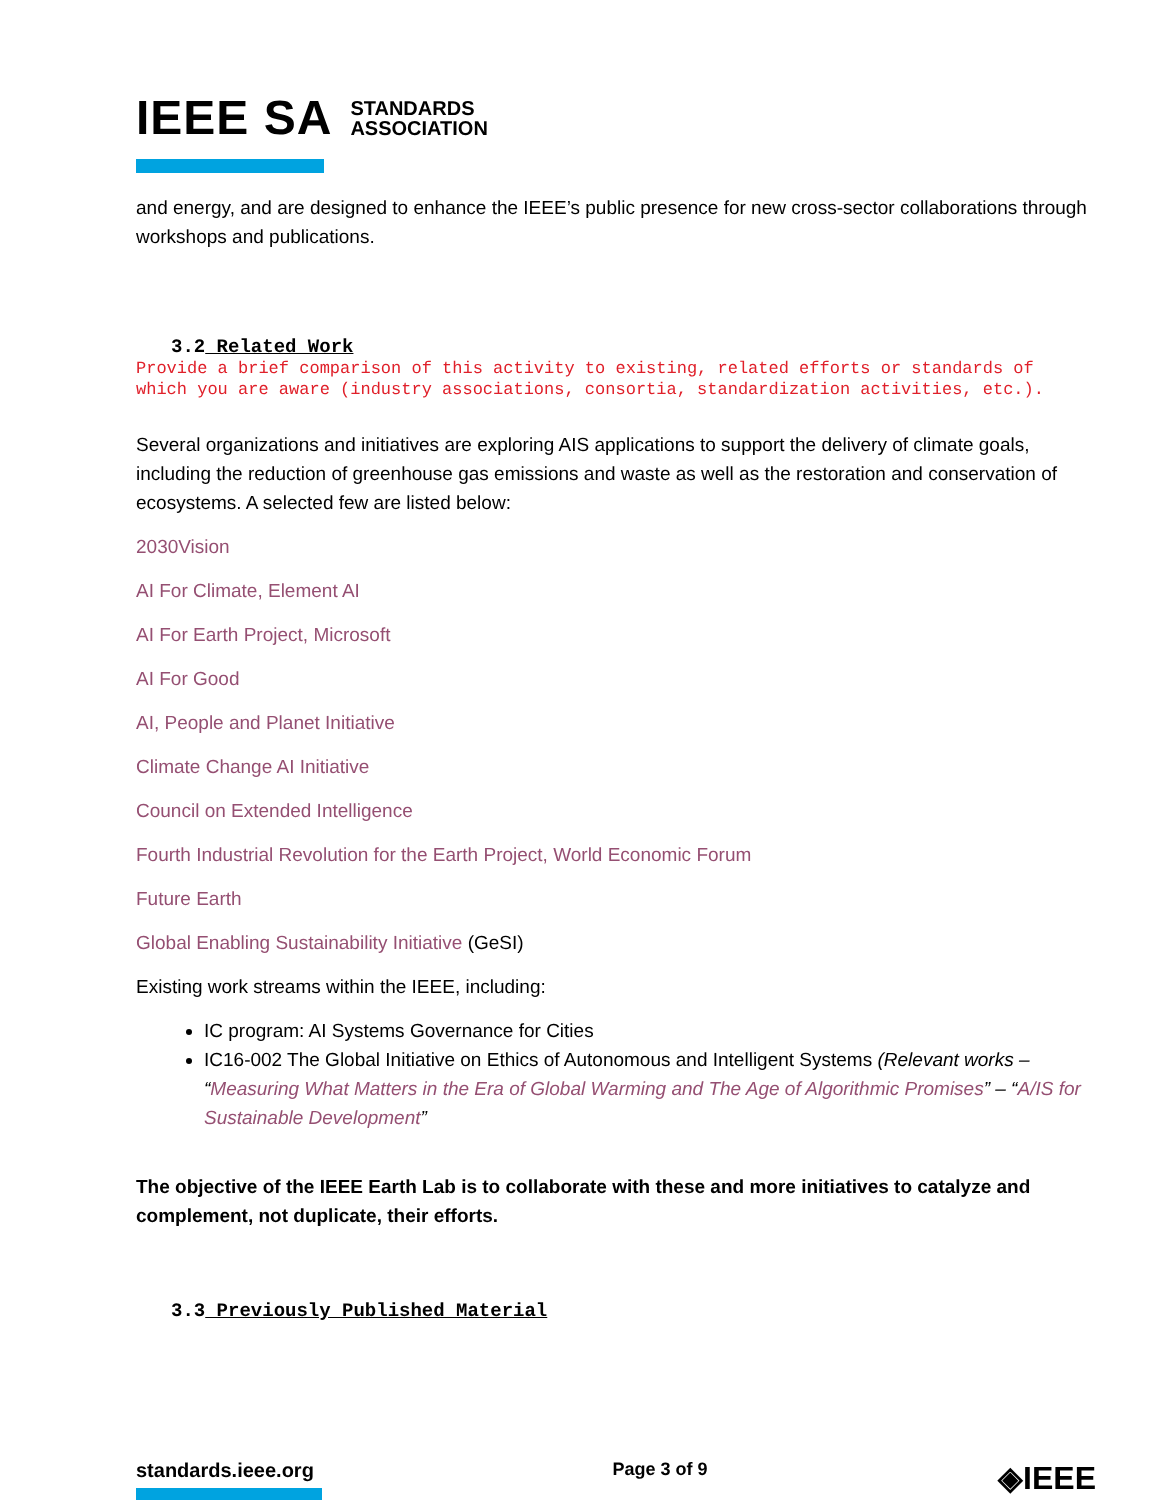IEEE SA STANDARDS
ASSOCIATION
and energy, and are designed to enhance the IEEE’s public presence for new cross-sector collaborations through workshops and publications.
3.2 Related Work
Provide a brief comparison of this activity to existing, related efforts or standards of which you are aware (industry associations, consortia, standardization activities, etc.).
Several organizations and initiatives are exploring AIS applications to support the delivery of climate goals, including the reduction of greenhouse gas emissions and waste as well as the restoration and conservation of ecosystems. A selected few are listed below:
2030Vision
AI For Climate, Element AI
AI For Earth Project, Microsoft
AI For Good
AI, People and Planet Initiative
Climate Change AI Initiative
Council on Extended Intelligence
Fourth Industrial Revolution for the Earth Project, World Economic Forum
Future Earth
Global Enabling Sustainability Initiative (GeSI)
Existing work streams within the IEEE, including:
IC program: AI Systems Governance for Cities
IC16-002 The Global Initiative on Ethics of Autonomous and Intelligent Systems (Relevant works – “Measuring What Matters in the Era of Global Warming and The Age of Algorithmic Promises” – “A/IS for Sustainable Development”
The objective of the IEEE Earth Lab is to collaborate with these and more initiatives to catalyze and complement, not duplicate, their efforts.
3.3 Previously Published Material
standards.ieee.org Page 3 of 9
◈IEEE